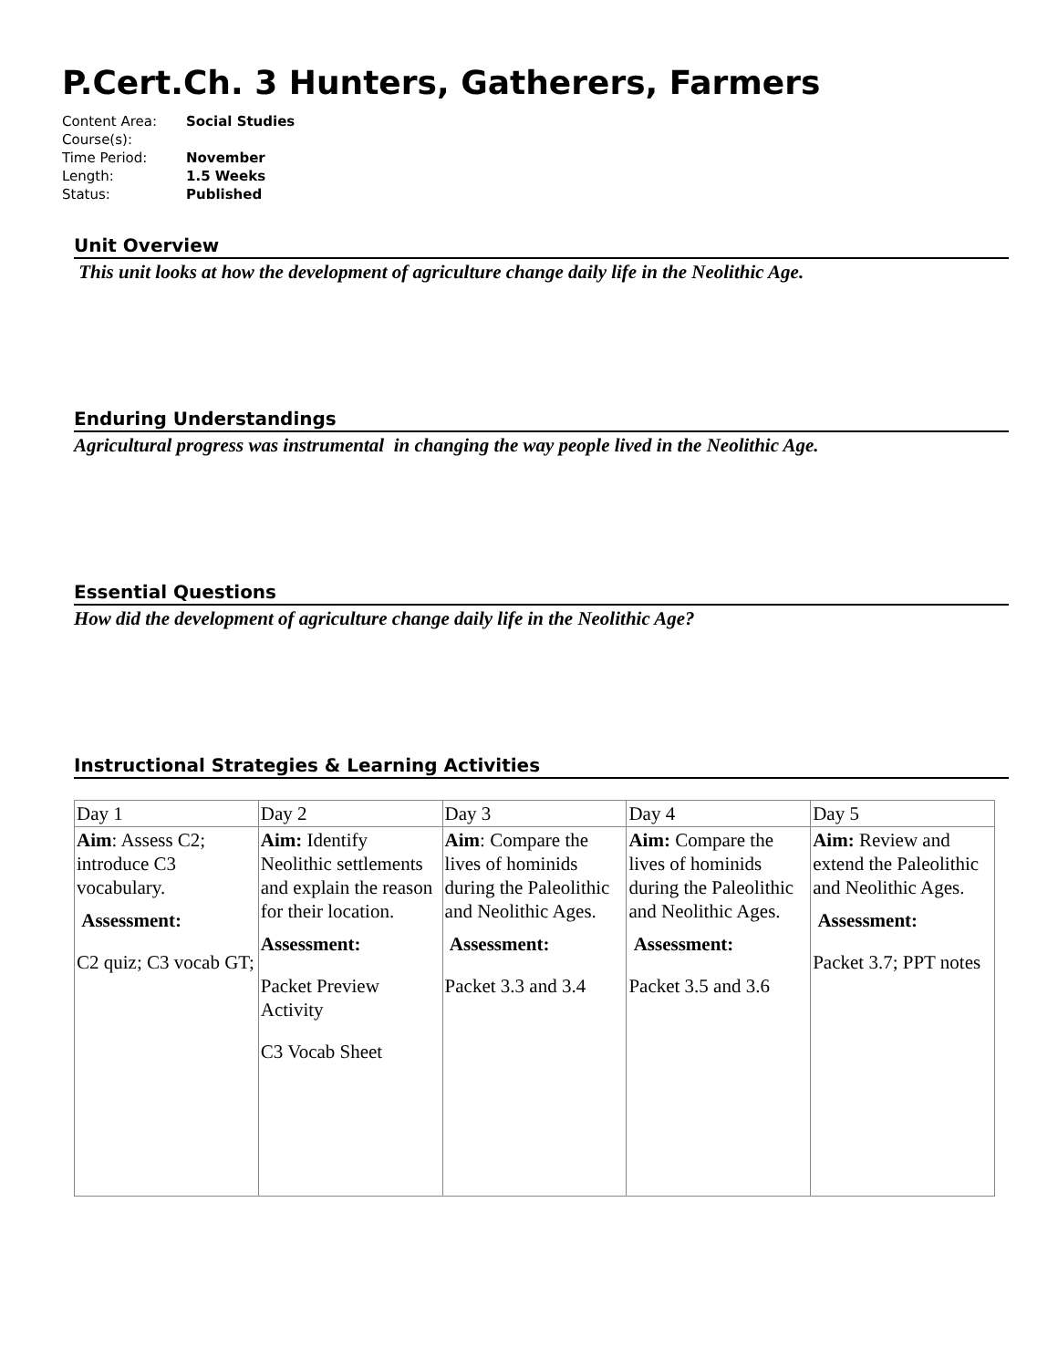P.Cert.Ch. 3 Hunters, Gatherers, Farmers
| Content Area: | Social Studies |
| Course(s): | |
| Time Period: | November |
| Length: | 1.5 Weeks |
| Status: | Published |
Unit Overview
This unit looks at how the development of agriculture change daily life in the Neolithic Age.
Enduring Understandings
Agricultural progress was instrumental in changing the way people lived in the Neolithic Age.
Essential Questions
How did the development of agriculture change daily life in the Neolithic Age?
Instructional Strategies & Learning Activities
| Day 1 | Day 2 | Day 3 | Day 4 | Day 5 |
| Aim : Assess C2; introduce C3 vocabulary. Assessment: C2 quiz; C3 vocab GT; | Aim: Identify Neolithic settlements and explain the reason for their location. Assessment: Packet Preview Activity C3 Vocab Sheet | Aim : Compare the lives of hominids during the Paleolithic and Neolithic Ages. Assessment: Packet 3.3 and 3.4 | Aim: Compare the lives of hominids during the Paleolithic and Neolithic Ages. Assessment: Packet 3.5 and 3.6 | Aim: Review and extend the Paleolithic and Neolithic Ages. Assessment: Packet 3.7; PPT notes |